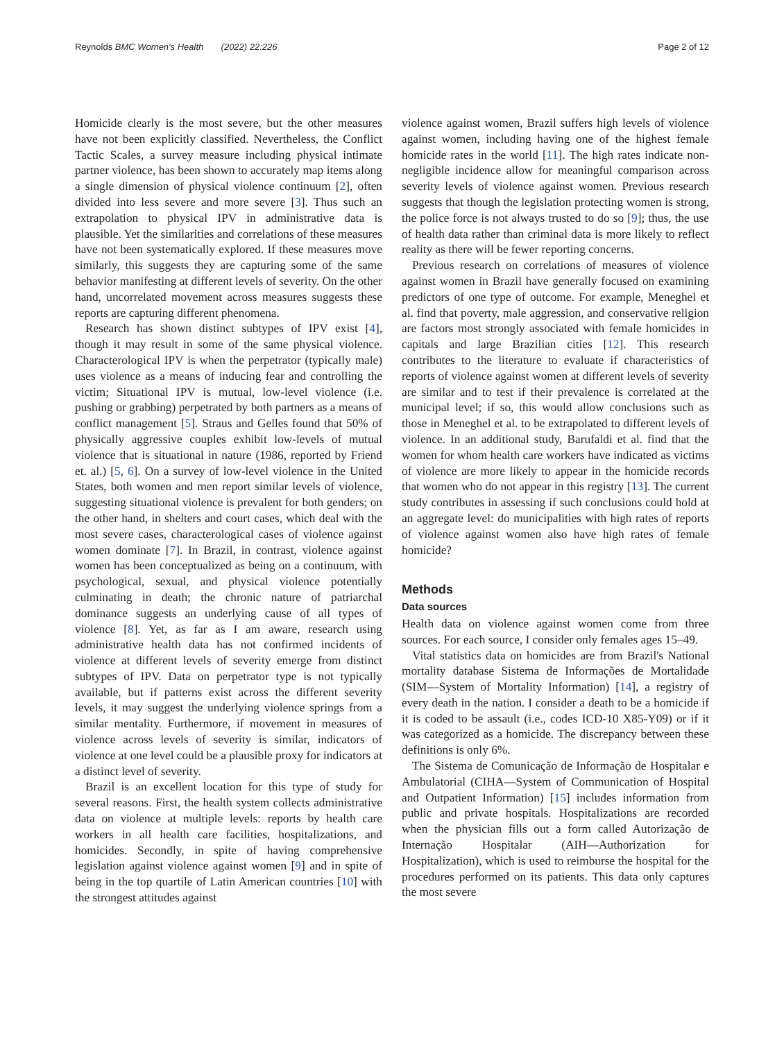Reynolds BMC Women's Health (2022) 22:226 Page 2 of 12
Homicide clearly is the most severe, but the other measures have not been explicitly classified. Nevertheless, the Conflict Tactic Scales, a survey measure including physical intimate partner violence, has been shown to accurately map items along a single dimension of physical violence continuum [2], often divided into less severe and more severe [3]. Thus such an extrapolation to physical IPV in administrative data is plausible. Yet the similarities and correlations of these measures have not been systematically explored. If these measures move similarly, this suggests they are capturing some of the same behavior manifesting at different levels of severity. On the other hand, uncorrelated movement across measures suggests these reports are capturing different phenomena.
Research has shown distinct subtypes of IPV exist [4], though it may result in some of the same physical violence. Characterological IPV is when the perpetrator (typically male) uses violence as a means of inducing fear and controlling the victim; Situational IPV is mutual, low-level violence (i.e. pushing or grabbing) perpetrated by both partners as a means of conflict management [5]. Straus and Gelles found that 50% of physically aggressive couples exhibit low-levels of mutual violence that is situational in nature (1986, reported by Friend et. al.) [5, 6]. On a survey of low-level violence in the United States, both women and men report similar levels of violence, suggesting situational violence is prevalent for both genders; on the other hand, in shelters and court cases, which deal with the most severe cases, characterological cases of violence against women dominate [7]. In Brazil, in contrast, violence against women has been conceptualized as being on a continuum, with psychological, sexual, and physical violence potentially culminating in death; the chronic nature of patriarchal dominance suggests an underlying cause of all types of violence [8]. Yet, as far as I am aware, research using administrative health data has not confirmed incidents of violence at different levels of severity emerge from distinct subtypes of IPV. Data on perpetrator type is not typically available, but if patterns exist across the different severity levels, it may suggest the underlying violence springs from a similar mentality. Furthermore, if movement in measures of violence across levels of severity is similar, indicators of violence at one level could be a plausible proxy for indicators at a distinct level of severity.
Brazil is an excellent location for this type of study for several reasons. First, the health system collects administrative data on violence at multiple levels: reports by health care workers in all health care facilities, hospitalizations, and homicides. Secondly, in spite of having comprehensive legislation against violence against women [9] and in spite of being in the top quartile of Latin American countries [10] with the strongest attitudes against
violence against women, Brazil suffers high levels of violence against women, including having one of the highest female homicide rates in the world [11]. The high rates indicate non-negligible incidence allow for meaningful comparison across severity levels of violence against women. Previous research suggests that though the legislation protecting women is strong, the police force is not always trusted to do so [9]; thus, the use of health data rather than criminal data is more likely to reflect reality as there will be fewer reporting concerns.
Previous research on correlations of measures of violence against women in Brazil have generally focused on examining predictors of one type of outcome. For example, Meneghel et al. find that poverty, male aggression, and conservative religion are factors most strongly associated with female homicides in capitals and large Brazilian cities [12]. This research contributes to the literature to evaluate if characteristics of reports of violence against women at different levels of severity are similar and to test if their prevalence is correlated at the municipal level; if so, this would allow conclusions such as those in Meneghel et al. to be extrapolated to different levels of violence. In an additional study, Barufaldi et al. find that the women for whom health care workers have indicated as victims of violence are more likely to appear in the homicide records that women who do not appear in this registry [13]. The current study contributes in assessing if such conclusions could hold at an aggregate level: do municipalities with high rates of reports of violence against women also have high rates of female homicide?
Methods
Data sources
Health data on violence against women come from three sources. For each source, I consider only females ages 15–49.
Vital statistics data on homicides are from Brazil's National mortality database Sistema de Informações de Mortalidade (SIM—System of Mortality Information) [14], a registry of every death in the nation. I consider a death to be a homicide if it is coded to be assault (i.e., codes ICD-10 X85-Y09) or if it was categorized as a homicide. The discrepancy between these definitions is only 6%.
The Sistema de Comunicação de Informação de Hospitalar e Ambulatorial (CIHA—System of Communication of Hospital and Outpatient Information) [15] includes information from public and private hospitals. Hospitalizations are recorded when the physician fills out a form called Autorização de Internação Hospitalar (AIH—Authorization for Hospitalization), which is used to reimburse the hospital for the procedures performed on its patients. This data only captures the most severe